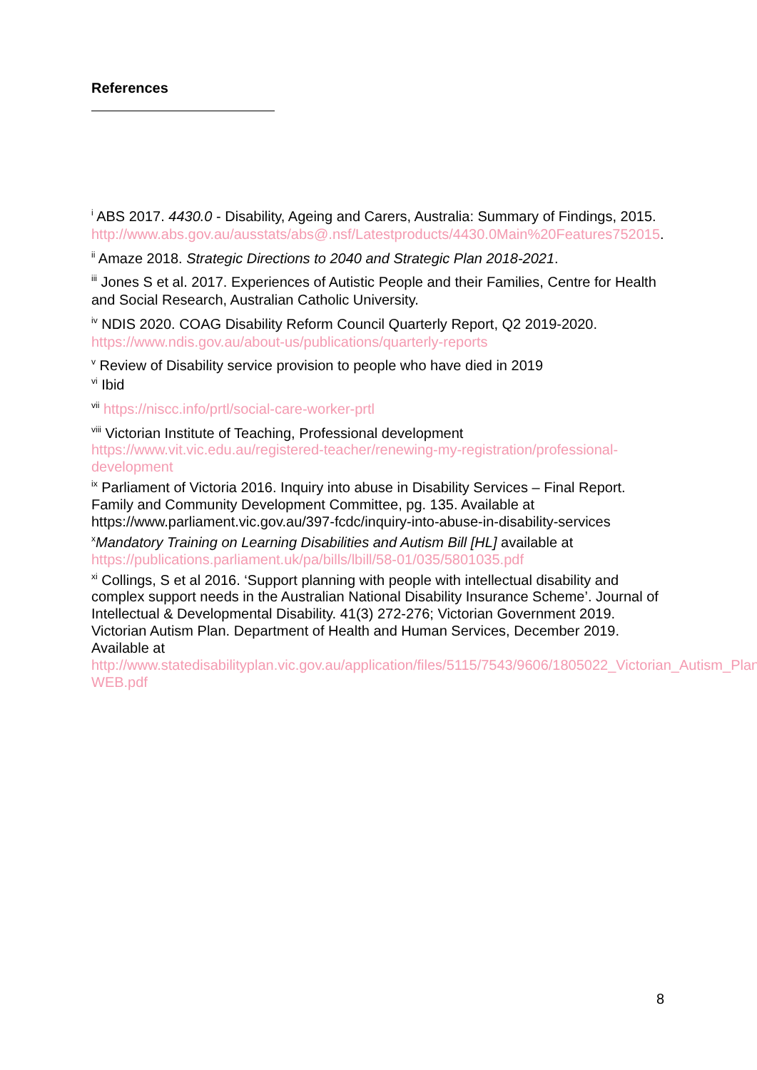References
<sup>i</sup> ABS 2017. 4430.0 - Disability, Ageing and Carers, Australia: Summary of Findings, 2015.
http://www.abs.gov.au/ausstats/abs@.nsf/Latestproducts/4430.0Main%20Features752015.
<sup>ii</sup> Amaze 2018. Strategic Directions to 2040 and Strategic Plan 2018-2021.
<sup>iii</sup> Jones S et al. 2017. Experiences of Autistic People and their Families, Centre for Health and Social Research, Australian Catholic University.
<sup>iv</sup> NDIS 2020. COAG Disability Reform Council Quarterly Report, Q2 2019-2020.
https://www.ndis.gov.au/about-us/publications/quarterly-reports
<sup>v</sup> Review of Disability service provision to people who have died in 2019
<sup>vi</sup> Ibid
<sup>vii</sup> https://niscc.info/prtl/social-care-worker-prtl
<sup>viii</sup> Victorian Institute of Teaching, Professional development
https://www.vit.vic.edu.au/registered-teacher/renewing-my-registration/professional-development
<sup>ix</sup> Parliament of Victoria 2016. Inquiry into abuse in Disability Services – Final Report. Family and Community Development Committee, pg. 135. Available at https://www.parliament.vic.gov.au/397-fcdc/inquiry-into-abuse-in-disability-services
<sup>x</sup> Mandatory Training on Learning Disabilities and Autism Bill [HL] available at https://publications.parliament.uk/pa/bills/lbill/58-01/035/5801035.pdf
<sup>xi</sup> Collings, S et al 2016. ‘Support planning with people with intellectual disability and complex support needs in the Australian National Disability Insurance Scheme’. Journal of Intellectual & Developmental Disability. 41(3) 272-276; Victorian Government 2019. Victorian Autism Plan. Department of Health and Human Services, December 2019. Available at http://www.statedisabilityplan.vic.gov.au/application/files/5115/7543/9606/1805022_Victorian_Autism_Plan-WEB.pdf
8